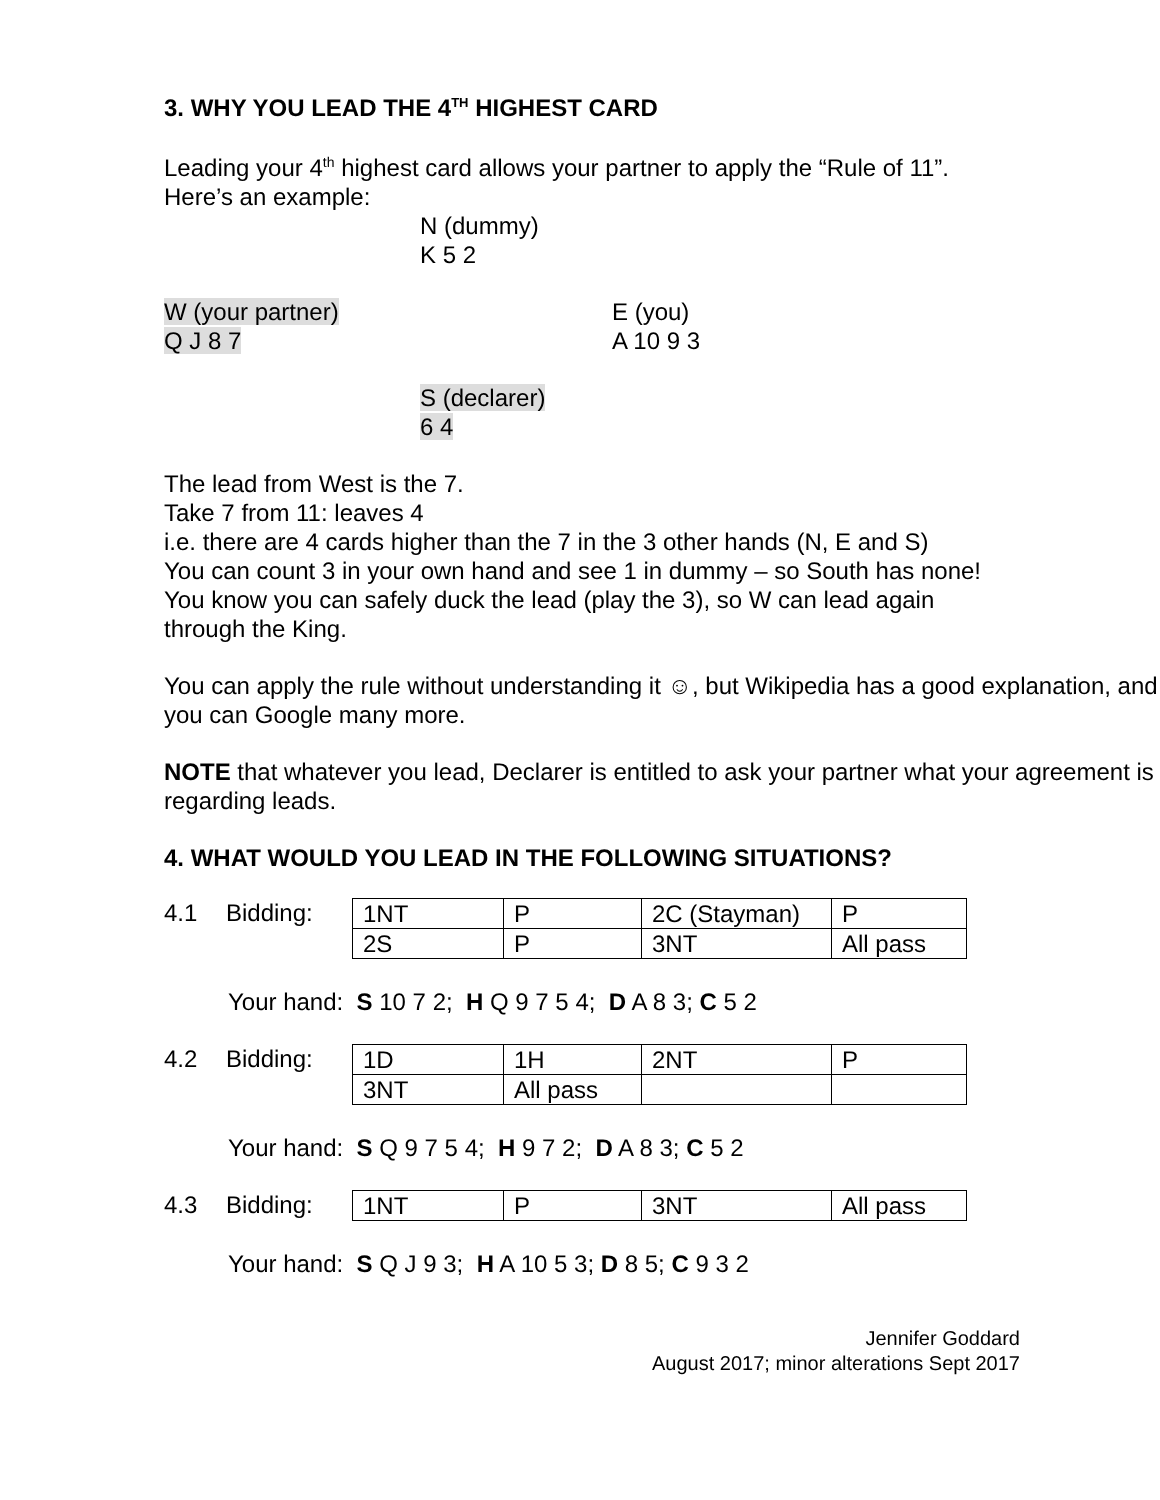3. WHY YOU LEAD THE 4<sup>TH</sup> HIGHEST CARD
Leading your 4<sup>th</sup> highest card allows your partner to apply the “Rule of 11”.
Here’s an example:
N (dummy)
K 5 2
W (your partner)
Q J 8 7
E (you)
A 10 9 3
S (declarer)
6 4
The lead from West is the 7.
Take 7 from 11: leaves 4
i.e. there are 4 cards higher than the 7 in the 3 other hands (N, E and S)
You can count 3 in your own hand and see 1 in dummy – so South has none!
You know you can safely duck the lead (play the 3), so W can lead again
through the King.
You can apply the rule without understanding it ☺, but Wikipedia has a good explanation, and you can Google many more.
NOTE that whatever you lead, Declarer is entitled to ask your partner what your agreement is regarding leads.
4. WHAT WOULD YOU LEAD IN THE FOLLOWING SITUATIONS?
4.1 Bidding:
| 1NT | P | 2C (Stayman) | P |
| 2S | P | 3NT | All pass |
Your hand: S 10 7 2; H Q 9 7 5 4; D A 8 3; C 5 2
4.2 Bidding:
| 1D | 1H | 2NT | P |
| 3NT | All pass | | |
Your hand: S Q 9 7 5 4; H 9 7 2; D A 8 3; C 5 2
4.3 Bidding:
| 1NT | P | 3NT | All pass |
Your hand: S Q J 9 3; H A 10 5 3; D 8 5; C 9 3 2
Jennifer Goddard
August 2017; minor alterations Sept 2017